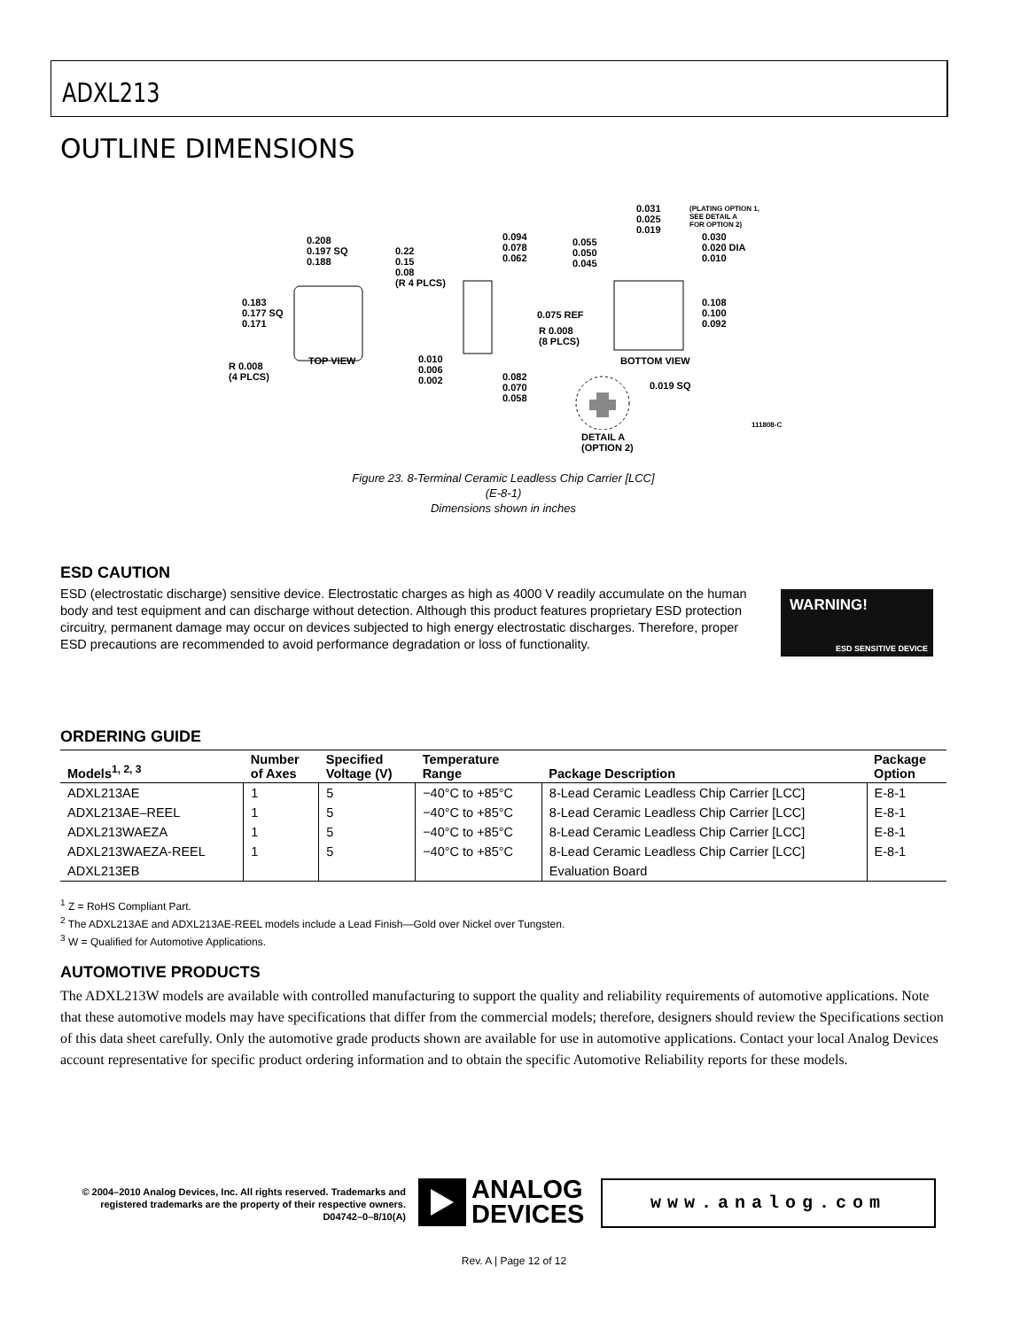ADXL213
OUTLINE DIMENSIONS
0.208
0.197 SQ
0.188
0.22
0.15
0.08
(R 4 PLCS)
0.183
0.177 SQ
0.171
R 0.008
(4 PLCS)
TOP VIEW
0.094
0.078
0.062
0.010
0.006
0.002
0.082
0.070
0.058
0.055
0.050
0.045
0.031
0.025
0.019
(PLATING OPTION 1,
SEE DETAIL A
FOR OPTION 2)
0.030
0.020 DIA
0.010
0.108
0.100
0.092
0.075 REF
R 0.008
(8 PLCS)
BOTTOM VIEW
0.019 SQ
DETAIL A
(OPTION 2)
111808-C
Figure 23. 8-Terminal Ceramic Leadless Chip Carrier [LCC]
(E-8-1)
Dimensions shown in inches
ESD CAUTION
WARNING!
ESD SENSITIVE DEVICE
ESD (electrostatic discharge) sensitive device. Electrostatic charges as high as 4000 V readily accumulate on the human body and test equipment and can discharge without detection. Although this product features proprietary ESD protection circuitry, permanent damage may occur on devices subjected to high energy electrostatic discharges. Therefore, proper ESD precautions are recommended to avoid performance degradation or loss of functionality.
ORDERING GUIDE
| Models<sup>1, 2, 3</sup> | Number of Axes | Specified Voltage (V) | Temperature Range | Package Description | Package Option |
| --- | --- | --- | --- | --- | --- |
| ADXL213AE | 1 | 5 | −40°C to +85°C | 8-Lead Ceramic Leadless Chip Carrier [LCC] | E-8-1 |
| ADXL213AE–REEL | 1 | 5 | −40°C to +85°C | 8-Lead Ceramic Leadless Chip Carrier [LCC] | E-8-1 |
| ADXL213WAEZA | 1 | 5 | −40°C to +85°C | 8-Lead Ceramic Leadless Chip Carrier [LCC] | E-8-1 |
| ADXL213WAEZA-REEL | 1 | 5 | −40°C to +85°C | 8-Lead Ceramic Leadless Chip Carrier [LCC] | E-8-1 |
| ADXL213EB | | | | Evaluation Board | |
<sup>1</sup> Z = RoHS Compliant Part.
<sup>2</sup> The ADXL213AE and ADXL213AE-REEL models include a Lead Finish—Gold over Nickel over Tungsten.
<sup>3</sup> W = Qualified for Automotive Applications.
AUTOMOTIVE PRODUCTS
The ADXL213W models are available with controlled manufacturing to support the quality and reliability requirements of automotive applications. Note that these automotive models may have specifications that differ from the commercial models; therefore, designers should review the Specifications section of this data sheet carefully. Only the automotive grade products shown are available for use in automotive applications. Contact your local Analog Devices account representative for specific product ordering information and to obtain the specific Automotive Reliability reports for these models.
© 2004–2010 Analog Devices, Inc. All rights reserved. Trademarks and registered trademarks are the property of their respective owners.
D04742–0–8/10(A)
ANALOG
DEVICES
www.analog.com
Rev. A | Page 12 of 12